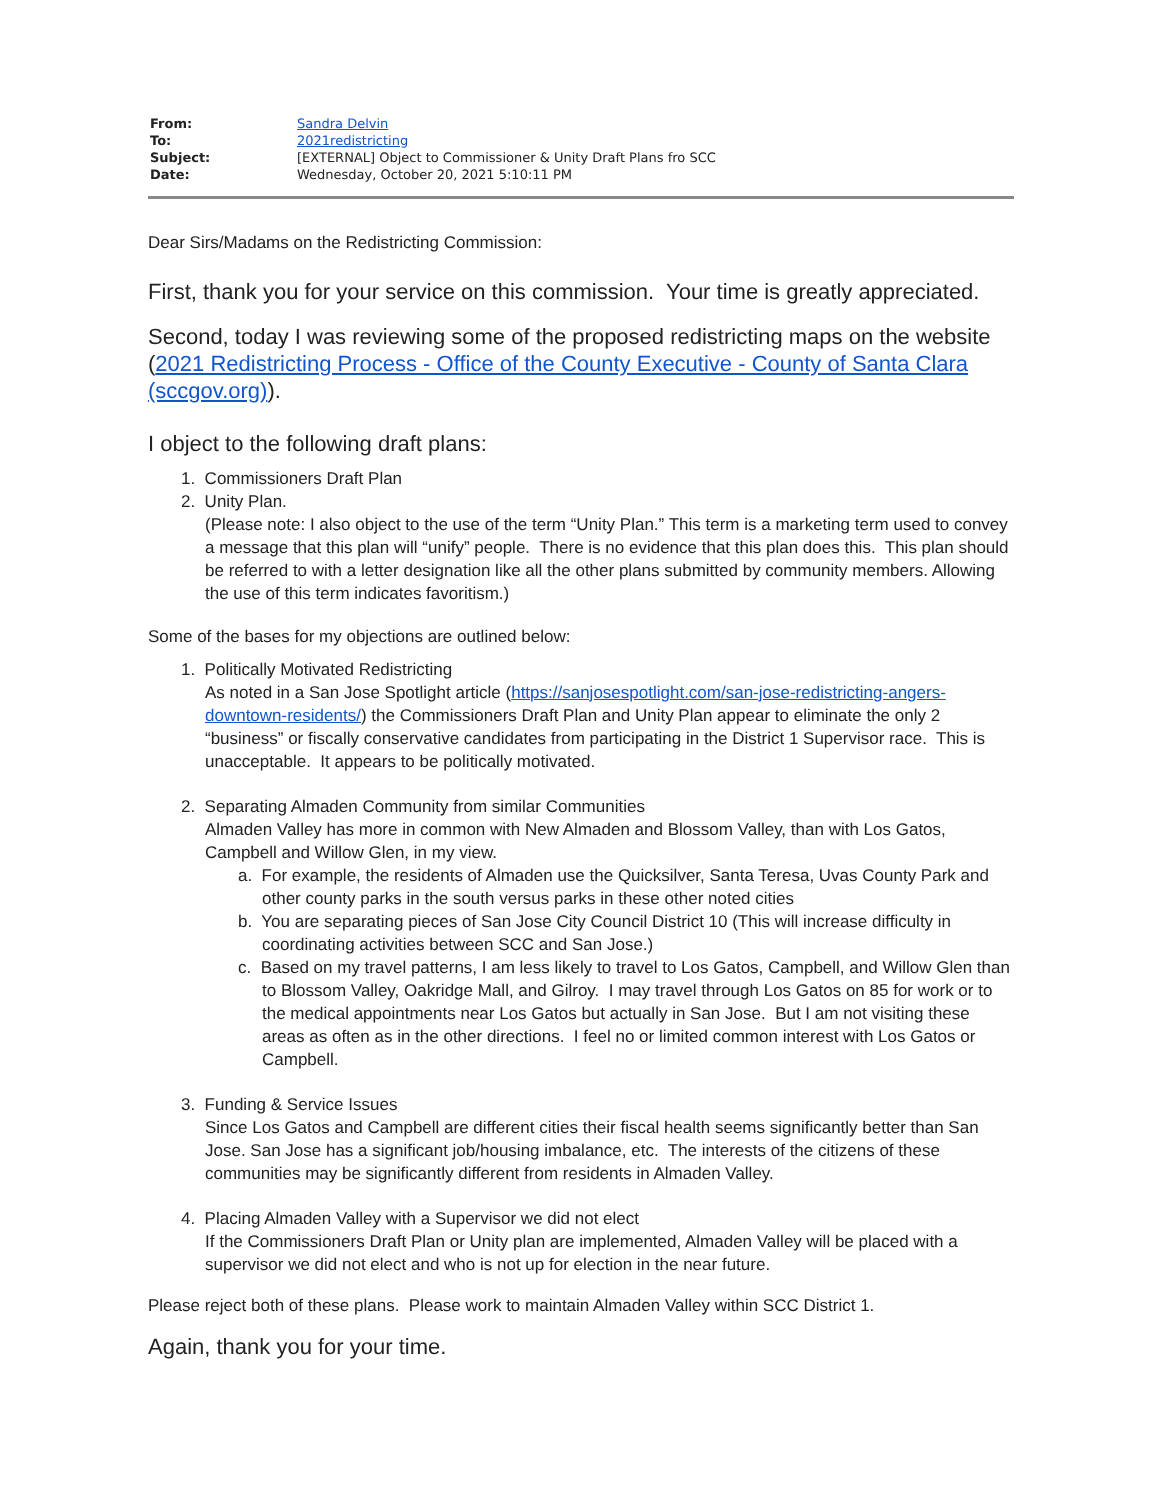| From: | Sandra Delvin |
| To: | 2021redistricting |
| Subject: | [EXTERNAL] Object to Commissioner & Unity Draft Plans fro SCC |
| Date: | Wednesday, October 20, 2021 5:10:11 PM |
Dear Sirs/Madams on the Redistricting Commission:
First, thank you for your service on this commission. Your time is greatly appreciated.
Second, today I was reviewing some of the proposed redistricting maps on the website (2021 Redistricting Process - Office of the County Executive - County of Santa Clara (sccgov.org)).
I object to the following draft plans:
1. Commissioners Draft Plan
2. Unity Plan.
(Please note: I also object to the use of the term “Unity Plan.” This term is a marketing term used to convey a message that this plan will “unify” people. There is no evidence that this plan does this. This plan should be referred to with a letter designation like all the other plans submitted by community members. Allowing the use of this term indicates favoritism.)
Some of the bases for my objections are outlined below:
1. Politically Motivated Redistricting
As noted in a San Jose Spotlight article (https://sanjosespotlight.com/san-jose-redistricting-angers-downtown-residents/) the Commissioners Draft Plan and Unity Plan appear to eliminate the only 2 “business” or fiscally conservative candidates from participating in the District 1 Supervisor race. This is unacceptable. It appears to be politically motivated.
2. Separating Almaden Community from similar Communities
Almaden Valley has more in common with New Almaden and Blossom Valley, than with Los Gatos, Campbell and Willow Glen, in my view.
a. For example, the residents of Almaden use the Quicksilver, Santa Teresa, Uvas County Park and other county parks in the south versus parks in these other noted cities
b. You are separating pieces of San Jose City Council District 10 (This will increase difficulty in coordinating activities between SCC and San Jose.)
c. Based on my travel patterns, I am less likely to travel to Los Gatos, Campbell, and Willow Glen than to Blossom Valley, Oakridge Mall, and Gilroy. I may travel through Los Gatos on 85 for work or to the medical appointments near Los Gatos but actually in San Jose. But I am not visiting these areas as often as in the other directions. I feel no or limited common interest with Los Gatos or Campbell.
3. Funding & Service Issues
Since Los Gatos and Campbell are different cities their fiscal health seems significantly better than San Jose. San Jose has a significant job/housing imbalance, etc. The interests of the citizens of these communities may be significantly different from residents in Almaden Valley.
4. Placing Almaden Valley with a Supervisor we did not elect
If the Commissioners Draft Plan or Unity plan are implemented, Almaden Valley will be placed with a supervisor we did not elect and who is not up for election in the near future.
Please reject both of these plans. Please work to maintain Almaden Valley within SCC District 1.
Again, thank you for your time.